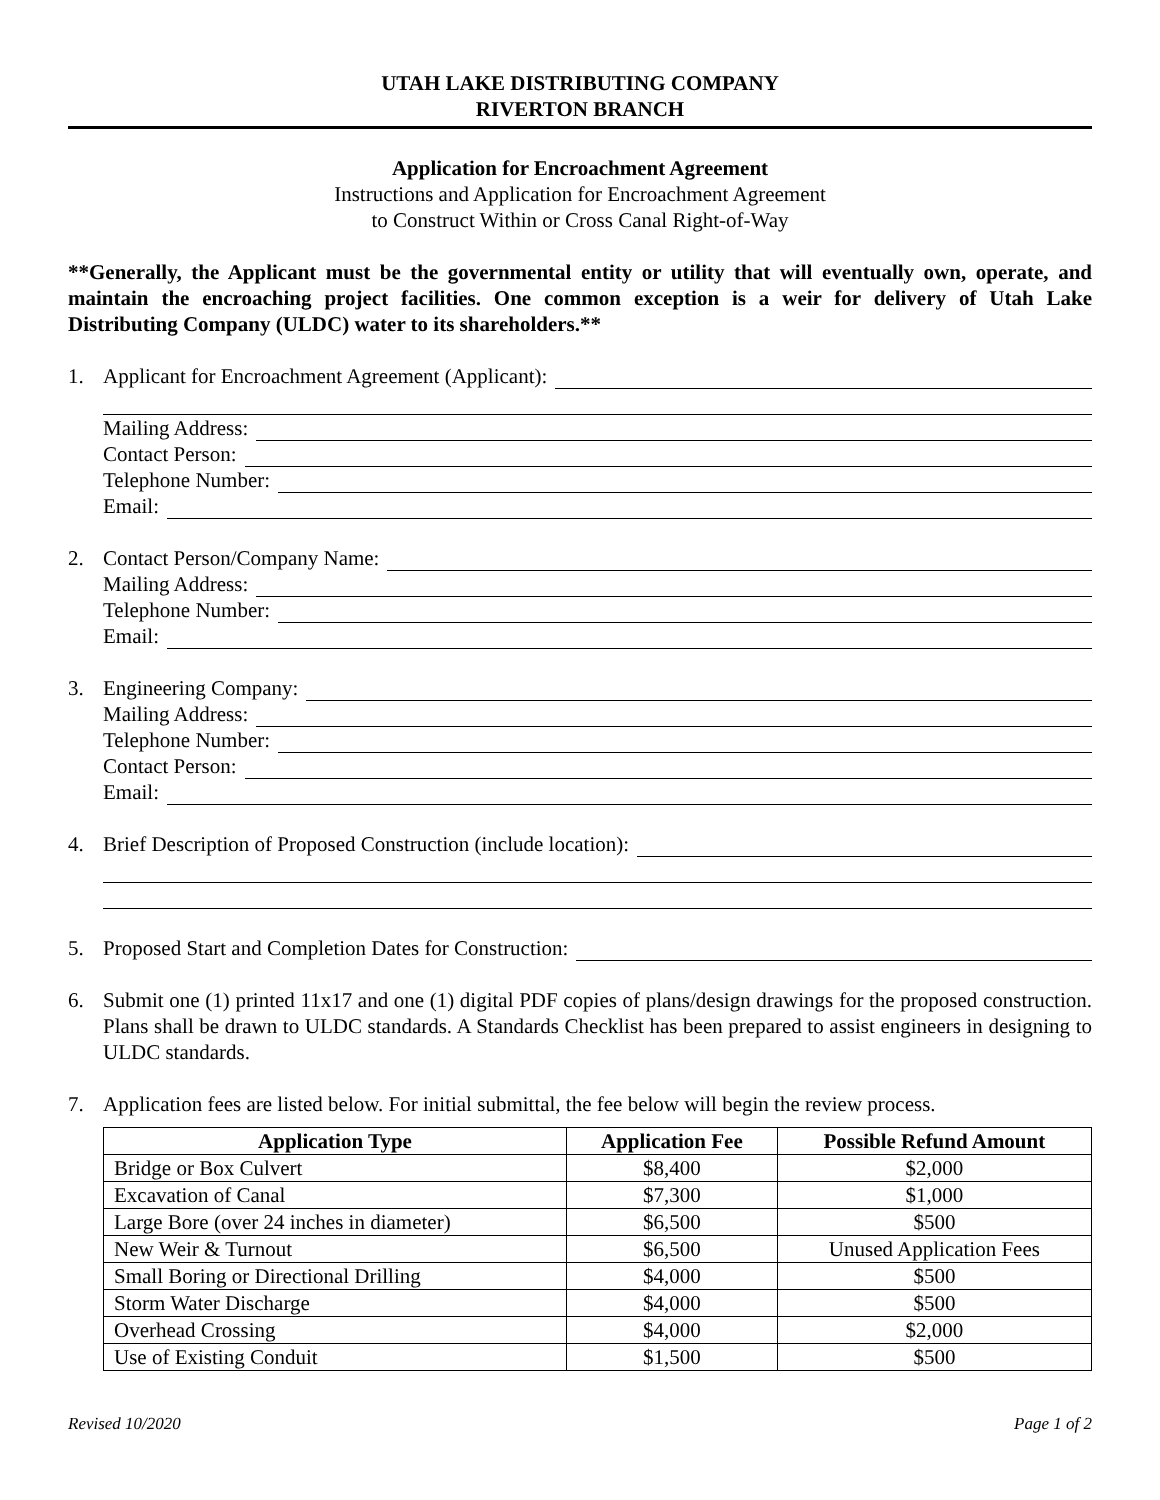UTAH LAKE DISTRIBUTING COMPANY
RIVERTON BRANCH
Application for Encroachment Agreement
Instructions and Application for Encroachment Agreement
to Construct Within or Cross Canal Right-of-Way
**Generally, the Applicant must be the governmental entity or utility that will eventually own, operate, and maintain the encroaching project facilities. One common exception is a weir for delivery of Utah Lake Distributing Company (ULDC) water to its shareholders.**
1. Applicant for Encroachment Agreement (Applicant):
Mailing Address:
Contact Person:
Telephone Number:
Email:
2. Contact Person/Company Name:
Mailing Address:
Telephone Number:
Email:
3. Engineering Company:
Mailing Address:
Telephone Number:
Contact Person:
Email:
4. Brief Description of Proposed Construction (include location):
5. Proposed Start and Completion Dates for Construction:
6. Submit one (1) printed 11x17 and one (1) digital PDF copies of plans/design drawings for the proposed construction. Plans shall be drawn to ULDC standards. A Standards Checklist has been prepared to assist engineers in designing to ULDC standards.
7. Application fees are listed below. For initial submittal, the fee below will begin the review process.
| Application Type | Application Fee | Possible Refund Amount |
| --- | --- | --- |
| Bridge or Box Culvert | $8,400 | $2,000 |
| Excavation of Canal | $7,300 | $1,000 |
| Large Bore (over 24 inches in diameter) | $6,500 | $500 |
| New Weir & Turnout | $6,500 | Unused Application Fees |
| Small Boring or Directional Drilling | $4,000 | $500 |
| Storm Water Discharge | $4,000 | $500 |
| Overhead Crossing | $4,000 | $2,000 |
| Use of Existing Conduit | $1,500 | $500 |
Revised 10/2020 Page 1 of 2